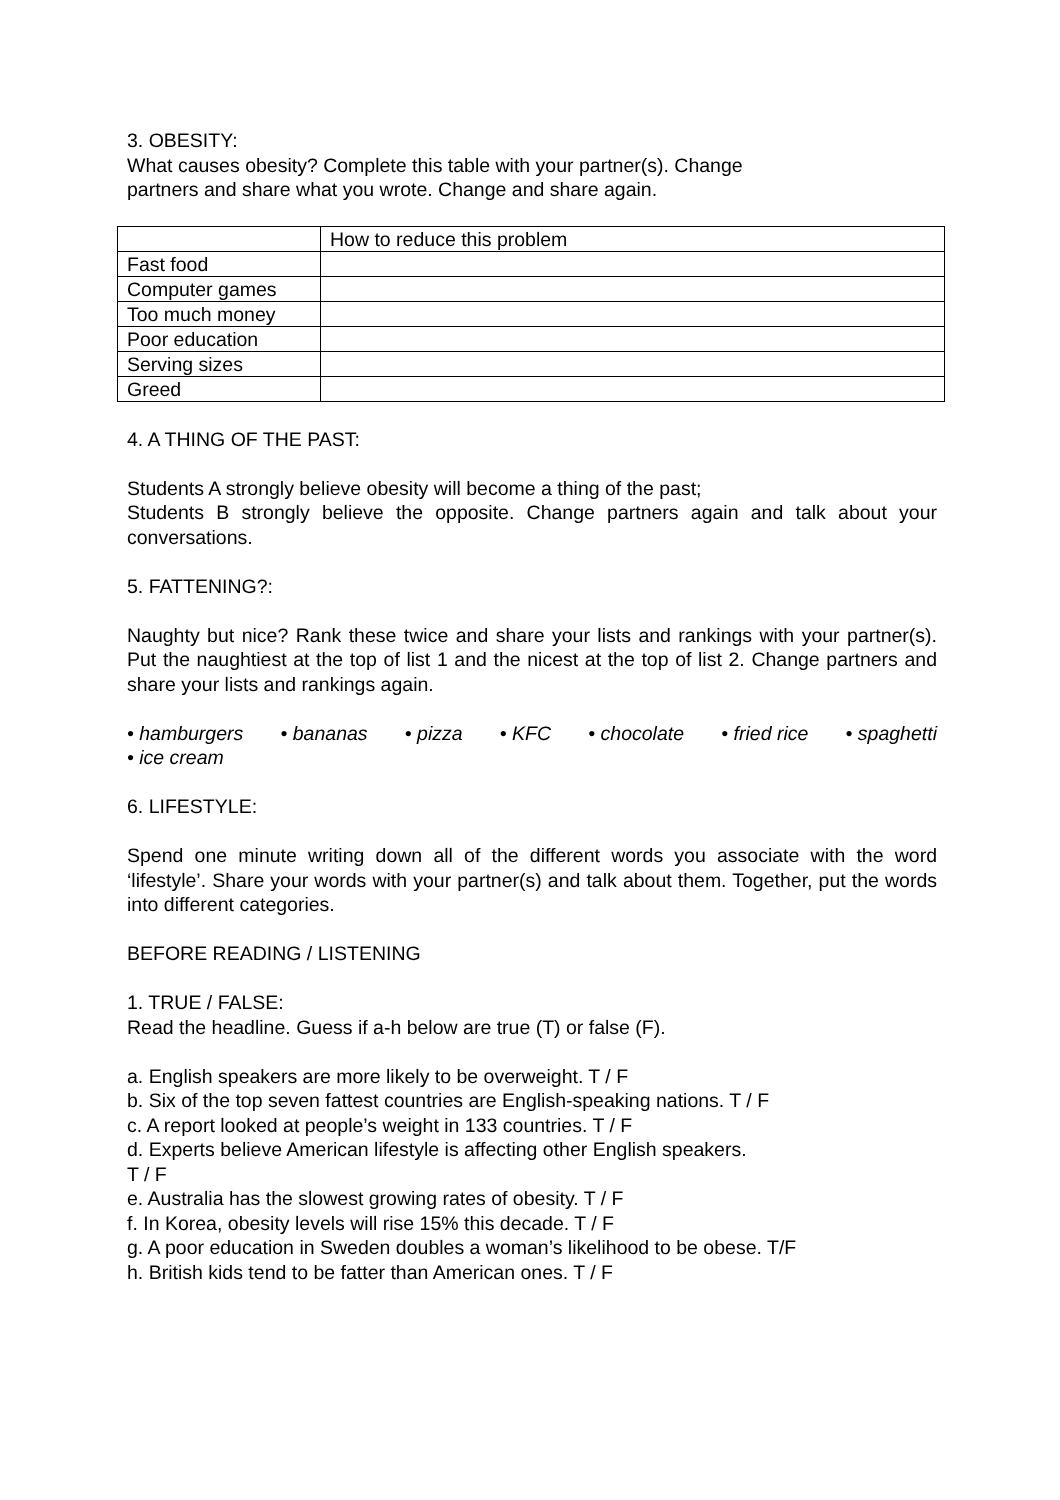3. OBESITY:
What causes obesity? Complete this table with your partner(s). Change
partners and share what you wrote. Change and share again.
| | How to reduce this problem |
| Fast food | |
| Computer games | |
| Too much money | |
| Poor education | |
| Serving sizes | |
| Greed | |
4. A THING OF THE PAST:
Students A strongly believe obesity will become a thing of the past;
Students B strongly believe the opposite. Change partners again and talk about your conversations.
5. FATTENING?:
Naughty but nice? Rank these twice and share your lists and rankings with your partner(s). Put the naughtiest at the top of list 1 and the nicest at the top of list 2. Change partners and share your lists and rankings again.
• hamburgers • bananas • pizza • KFC • chocolate • fried rice • spaghetti
• ice cream
6. LIFESTYLE:
Spend one minute writing down all of the different words you associate with the word ‘lifestyle’. Share your words with your partner(s) and talk about them. Together, put the words into different categories.
BEFORE READING / LISTENING
1. TRUE / FALSE:
Read the headline. Guess if a-h below are true (T) or false (F).
a. English speakers are more likely to be overweight. T / F
b. Six of the top seven fattest countries are English-speaking nations. T / F
c. A report looked at people’s weight in 133 countries. T / F
d. Experts believe American lifestyle is affecting other English speakers.
T / F
e. Australia has the slowest growing rates of obesity. T / F
f. In Korea, obesity levels will rise 15% this decade. T / F
g. A poor education in Sweden doubles a woman’s likelihood to be obese. T/F
h. British kids tend to be fatter than American ones. T / F